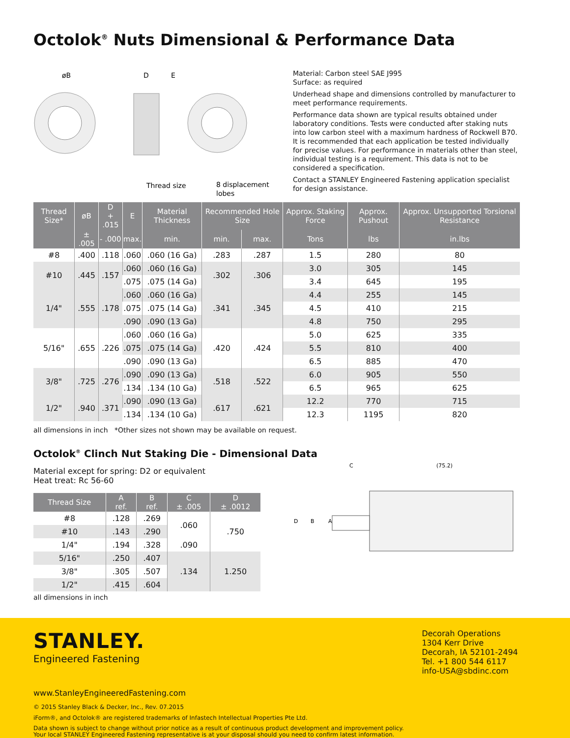Octolok<sup>®</sup> Nuts Dimensional & Performance Data
øB
D
E
Thread size
8 displacement
lobes
Material: Carbon steel SAE J995
Surface: as required
Underhead shape and dimensions controlled by manufacturer to meet performance requirements.
Performance data shown are typical results obtained under laboratory conditions. Tests were conducted after staking nuts into low carbon steel with a maximum hardness of Rockwell B70. It is recommended that each application be tested individually for precise values. For performance in materials other than steel, individual testing is a requirement. This data is not to be considered a specification.
Contact a STANLEY Engineered Fastening application specialist for design assistance.
| Thread Size* | øB | D + .015 | E | Material Thickness | Recommended Hole Size | | Approx. Staking Force | Approx. Pushout | Approx. Unsupported Torsional Resistance |
| --- | --- | --- | --- | --- | --- | --- | --- | --- | --- |
| | ± .005 | - .000 | max. | min. | min. | max. | Tons | lbs | in.lbs |
| #8 | .400 | .118 | .060 | .060 (16 Ga) | .283 | .287 | 1.5 | 280 | 80 |
| #10 | .445 | .157 | .060 | .060 (16 Ga) | .302 | .306 | 3.0 | 305 | 145 |
| | | | .075 | .075 (14 Ga) | | | 3.4 | 645 | 195 |
| 1/4" | .555 | .178 | .060 | .060 (16 Ga) | .341 | .345 | 4.4 | 255 | 145 |
| | | | .075 | .075 (14 Ga) | | | 4.5 | 410 | 215 |
| | | | .090 | .090 (13 Ga) | | | 4.8 | 750 | 295 |
| 5/16" | .655 | .226 | .060 | .060 (16 Ga) | .420 | .424 | 5.0 | 625 | 335 |
| | | | .075 | .075 (14 Ga) | | | 5.5 | 810 | 400 |
| | | | .090 | .090 (13 Ga) | | | 6.5 | 885 | 470 |
| 3/8" | .725 | .276 | .090 | .090 (13 Ga) | .518 | .522 | 6.0 | 905 | 550 |
| | | | .134 | .134 (10 Ga) | | | 6.5 | 965 | 625 |
| 1/2" | .940 | .371 | .090 | .090 (13 Ga) | .617 | .621 | 12.2 | 770 | 715 |
| | | | .134 | .134 (10 Ga) | | | 12.3 | 1195 | 820 |
all dimensions in inch *Other sizes not shown may be available on request.
Octolok<sup>®</sup> Clinch Nut Staking Die - Dimensional Data
Material except for spring: D2 or equivalent
Heat treat: Rc 56-60
| Thread Size | A ref. | B ref. | C ± .005 | D ± .0012 |
| --- | --- | --- | --- | --- |
| #8 | .128 | .269 | .060 | .750 |
| #10 | .143 | .290 | | |
| 1/4" | .194 | .328 | .090 | |
| 5/16" | .250 | .407 | .134 | 1.250 |
| 3/8" | .305 | .507 | | |
| 1/2" | .415 | .604 | | |
all dimensions in inch
C
(75.2)
D
B
A
STANLEY.
Engineered Fastening
Decorah Operations
1304 Kerr Drive
Decorah, IA 52101-2494
Tel. +1 800 544 6117
info-USA@sbdinc.com
www.StanleyEngineeredFastening.com
© 2015 Stanley Black & Decker, Inc., Rev. 07.2015
iForm®, and Octolok® are registered trademarks of Infastech Intellectual Properties Pte Ltd.
Data shown is subject to change without prior notice as a result of continuous product development and improvement policy.
Your local STANLEY Engineered Fastening representative is at your disposal should you need to confirm latest information.